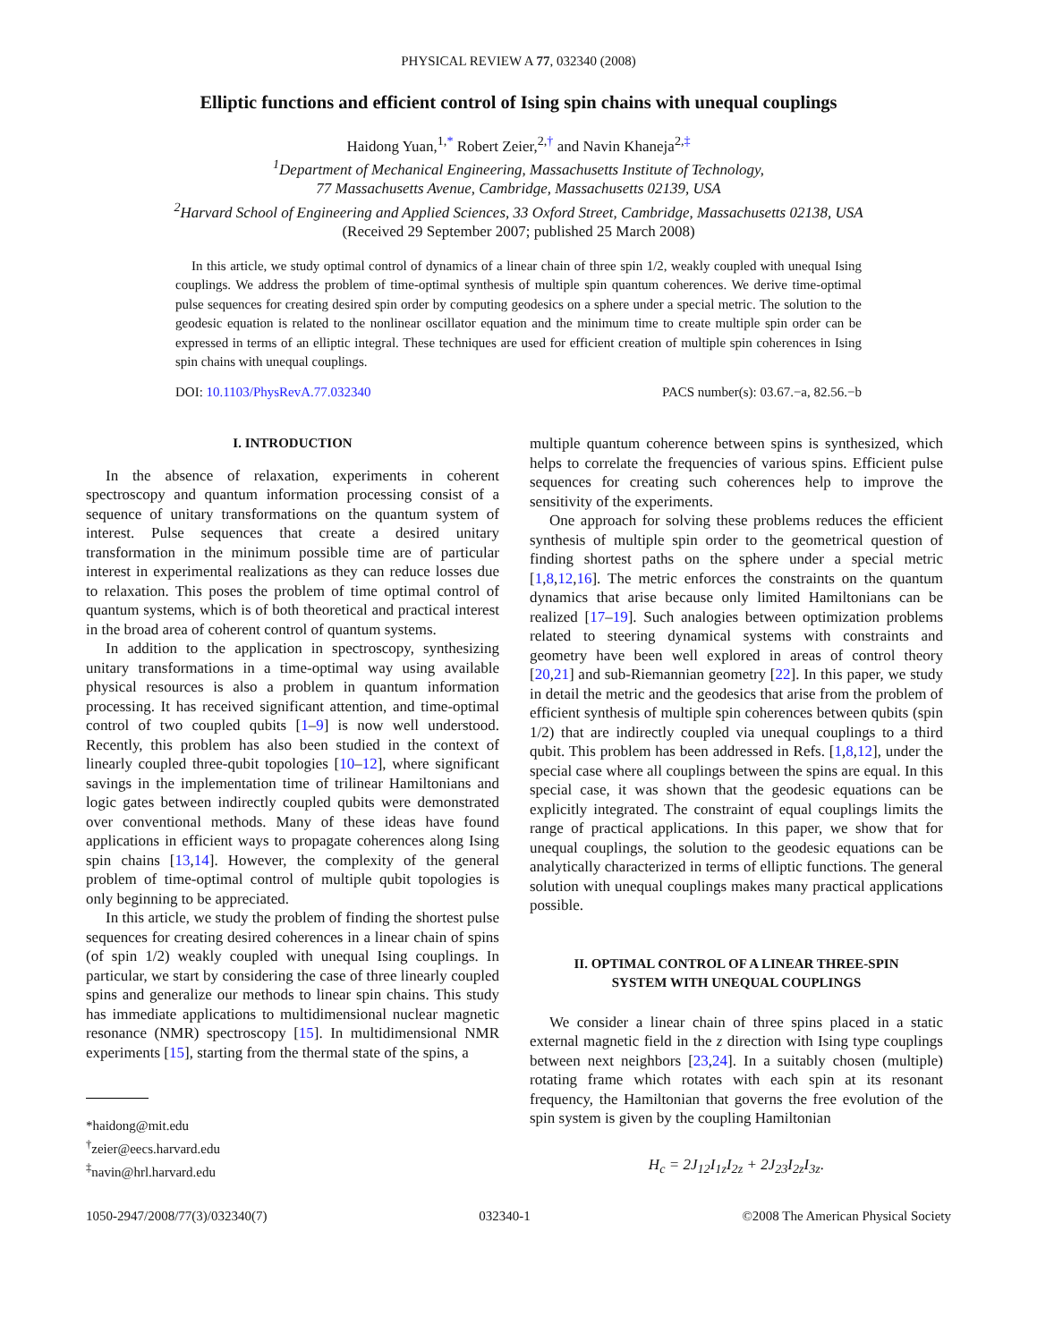PHYSICAL REVIEW A 77, 032340 (2008)
Elliptic functions and efficient control of Ising spin chains with unequal couplings
Haidong Yuan,<sup>1,*</sup> Robert Zeier,<sup>2,†</sup> and Navin Khaneja<sup>2,‡</sup>
<sup>1</sup> Department of Mechanical Engineering, Massachusetts Institute of Technology,
77 Massachusetts Avenue, Cambridge, Massachusetts 02139, USA
<sup>2</sup> Harvard School of Engineering and Applied Sciences, 33 Oxford Street, Cambridge, Massachusetts 02138, USA
(Received 29 September 2007; published 25 March 2008)
In this article, we study optimal control of dynamics of a linear chain of three spin 1/2, weakly coupled with unequal Ising couplings. We address the problem of time-optimal synthesis of multiple spin quantum coherences. We derive time-optimal pulse sequences for creating desired spin order by computing geodesics on a sphere under a special metric. The solution to the geodesic equation is related to the nonlinear oscillator equation and the minimum time to create multiple spin order can be expressed in terms of an elliptic integral. These techniques are used for efficient creation of multiple spin coherences in Ising spin chains with unequal couplings.
DOI: 10.1103/PhysRevA.77.032340 PACS number(s): 03.67.−a, 82.56.−b
I. INTRODUCTION
In the absence of relaxation, experiments in coherent spectroscopy and quantum information processing consist of a sequence of unitary transformations on the quantum system of interest. Pulse sequences that create a desired unitary transformation in the minimum possible time are of particular interest in experimental realizations as they can reduce losses due to relaxation. This poses the problem of time optimal control of quantum systems, which is of both theoretical and practical interest in the broad area of coherent control of quantum systems.
In addition to the application in spectroscopy, synthesizing unitary transformations in a time-optimal way using available physical resources is also a problem in quantum information processing. It has received significant attention, and time-optimal control of two coupled qubits [1–9] is now well understood. Recently, this problem has also been studied in the context of linearly coupled three-qubit topologies [10–12], where significant savings in the implementation time of trilinear Hamiltonians and logic gates between indirectly coupled qubits were demonstrated over conventional methods. Many of these ideas have found applications in efficient ways to propagate coherences along Ising spin chains [13,14]. However, the complexity of the general problem of time-optimal control of multiple qubit topologies is only beginning to be appreciated.
In this article, we study the problem of finding the shortest pulse sequences for creating desired coherences in a linear chain of spins (of spin 1/2) weakly coupled with unequal Ising couplings. In particular, we start by considering the case of three linearly coupled spins and generalize our methods to linear spin chains. This study has immediate applications to multidimensional nuclear magnetic resonance (NMR) spectroscopy [15]. In multidimensional NMR experiments [15], starting from the thermal state of the spins, a
*haidong@mit.edu
<sup>†</sup> zeier@eecs.harvard.edu
<sup>‡</sup> navin@hrl.harvard.edu
multiple quantum coherence between spins is synthesized, which helps to correlate the frequencies of various spins. Efficient pulse sequences for creating such coherences help to improve the sensitivity of the experiments.
One approach for solving these problems reduces the efficient synthesis of multiple spin order to the geometrical question of finding shortest paths on the sphere under a special metric [1,8,12,16]. The metric enforces the constraints on the quantum dynamics that arise because only limited Hamiltonians can be realized [17–19]. Such analogies between optimization problems related to steering dynamical systems with constraints and geometry have been well explored in areas of control theory [20,21] and sub-Riemannian geometry [22]. In this paper, we study in detail the metric and the geodesics that arise from the problem of efficient synthesis of multiple spin coherences between qubits (spin 1/2) that are indirectly coupled via unequal couplings to a third qubit. This problem has been addressed in Refs. [1,8,12], under the special case where all couplings between the spins are equal. In this special case, it was shown that the geodesic equations can be explicitly integrated. The constraint of equal couplings limits the range of practical applications. In this paper, we show that for unequal couplings, the solution to the geodesic equations can be analytically characterized in terms of elliptic functions. The general solution with unequal couplings makes many practical applications possible.
II. OPTIMAL CONTROL OF A LINEAR THREE-SPIN
SYSTEM WITH UNEQUAL COUPLINGS
We consider a linear chain of three spins placed in a static external magnetic field in the z direction with Ising type couplings between next neighbors [23,24]. In a suitably chosen (multiple) rotating frame which rotates with each spin at its resonant frequency, the Hamiltonian that governs the free evolution of the spin system is given by the coupling Hamiltonian
H<sub>c</sub> = 2J<sub>12</sub>I<sub>1z</sub>I<sub>2z</sub> + 2J<sub>23</sub>I<sub>2z</sub>I<sub>3z</sub>.
1050-2947/2008/77(3)/032340(7) 032340-1 ©2008 The American Physical Society